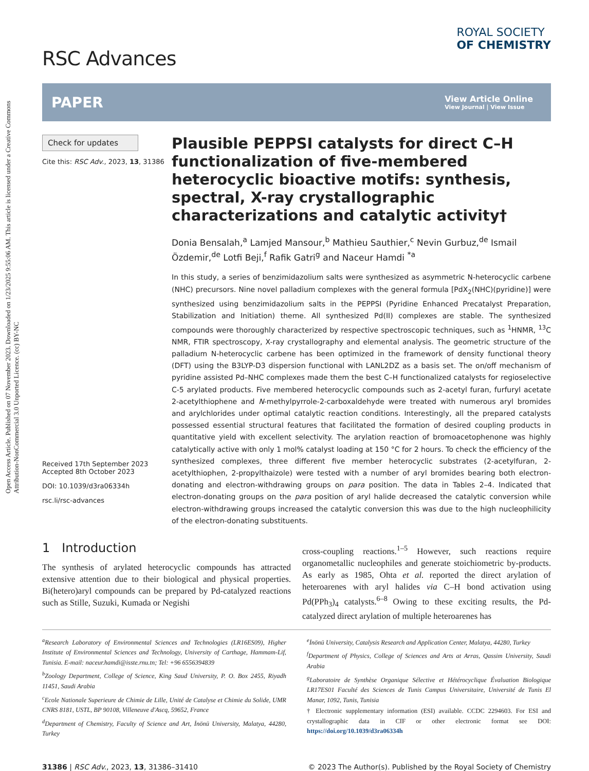Open Access Article. Published on 07 November 2023. Downloaded on 1/23/2025 9:55:06 AM. This article is licensed under a Creative Commons Attribution-NonCommercial 3.0 Unported Licence. (cc) BY-NC
RSC Advances
ROYAL SOCIETY
OF CHEMISTRY
PAPER
View Article Online
View Journal | View Issue
Check for updates
Cite this: RSC Adv., 2023, 13, 31386
Received 17th September 2023
Accepted 8th October 2023
DOI: 10.1039/d3ra06334h
rsc.li/rsc-advances
Plausible PEPPSI catalysts for direct C–H functionalization of five-membered heterocyclic bioactive motifs: synthesis, spectral, X-ray crystallographic characterizations and catalytic activity†
Donia Bensalah,<sup>a</sup> Lamjed Mansour,<sup>b</sup> Mathieu Sauthier,<sup>c</sup> Nevin Gurbuz,<sup>de</sup> Ismail Özdemir,<sup>de</sup> Lotfi Beji,<sup>f</sup> Rafik Gatri<sup>g</sup> and Naceur Hamdi <sup>*a</sup>
In this study, a series of benzimidazolium salts were synthesized as asymmetric N-heterocyclic carbene (NHC) precursors. Nine novel palladium complexes with the general formula [PdX<sub>2</sub>(NHC)(pyridine)] were synthesized using benzimidazolium salts in the PEPPSI (Pyridine Enhanced Precatalyst Preparation, Stabilization and Initiation) theme. All synthesized Pd(II) complexes are stable. The synthesized compounds were thoroughly characterized by respective spectroscopic techniques, such as <sup>1</sup>HNMR, <sup>13</sup>C NMR, FTIR spectroscopy, X-ray crystallography and elemental analysis. The geometric structure of the palladium N-heterocyclic carbene has been optimized in the framework of density functional theory (DFT) using the B3LYP-D3 dispersion functional with LANL2DZ as a basis set. The on/off mechanism of pyridine assisted Pd–NHC complexes made them the best C–H functionalized catalysts for regioselective C-5 arylated products. Five membered heterocyclic compounds such as 2-acetyl furan, furfuryl acetate 2-acetylthiophene and N-methylpyrrole-2-carboxaldehyde were treated with numerous aryl bromides and arylchlorides under optimal catalytic reaction conditions. Interestingly, all the prepared catalysts possessed essential structural features that facilitated the formation of desired coupling products in quantitative yield with excellent selectivity. The arylation reaction of bromoacetophenone was highly catalytically active with only 1 mol% catalyst loading at 150 °C for 2 hours. To check the efficiency of the synthesized complexes, three different five member heterocyclic substrates (2-acetylfuran, 2-acetylthiophen, 2-propylthaizole) were tested with a number of aryl bromides bearing both electron-donating and electron-withdrawing groups on para position. The data in Tables 2–4. Indicated that electron-donating groups on the para position of aryl halide decreased the catalytic conversion while electron-withdrawing groups increased the catalytic conversion this was due to the high nucleophilicity of the electron-donating substituents.
1 Introduction
The synthesis of arylated heterocyclic compounds has attracted extensive attention due to their biological and physical properties. Bi(hetero)aryl compounds can be prepared by Pd-catalyzed reactions such as Stille, Suzuki, Kumada or Negishi
cross-coupling reactions.<sup>1–5</sup> However, such reactions require organometallic nucleophiles and generate stoichiometric by-products. As early as 1985, Ohta et al. reported the direct arylation of heteroarenes with aryl halides via C–H bond activation using Pd(PPh<sub>3</sub>)<sub>4</sub> catalysts.<sup>6–8</sup> Owing to these exciting results, the Pd-catalyzed direct arylation of multiple heteroarenes has
<sup>a</sup> Research Laboratory of Environmental Sciences and Technologies (LR16ES09), Higher Institute of Environmental Sciences and Technology, University of Carthage, Hammam-Lif, Tunisia. E-mail: naceur.hamdi@isste.rnu.tn; Tel: +96 6556394839
<sup>b</sup> Zoology Department, College of Science, King Saud University, P. O. Box 2455, Riyadh 11451, Saudi Arabia
<sup>c</sup> Ecole Nationale Superieure de Chimie de Lille, Unité de Catalyse et Chimie du Solide, UMR CNRS 8181, USTL, BP 90108, Villeneuve d'Ascq, 59652, France
<sup>d</sup> Department of Chemistry, Faculty of Science and Art, İnönü University, Malatya, 44280, Turkey
<sup>e</sup> İnönü University, Catalysis Research and Application Center, Malatya, 44280, Turkey
<sup>f</sup> Department of Physics, College of Sciences and Arts at Arras, Qassim University, Saudi Arabia
<sup>g</sup> Laboratoire de Synthèse Organique Sélective et Hétérocyclique Évaluation Biologique LR17ES01 Faculté des Sciences de Tunis Campus Universitaire, Université de Tunis El Manar, 1092, Tunis, Tunisia
† Electronic supplementary information (ESI) available. CCDC 2294603. For ESI and crystallographic data in CIF or other electronic format see DOI: https://doi.org/10.1039/d3ra06334h
31386 | RSC Adv., 2023, 13, 31386–31410 © 2023 The Author(s). Published by the Royal Society of Chemistry